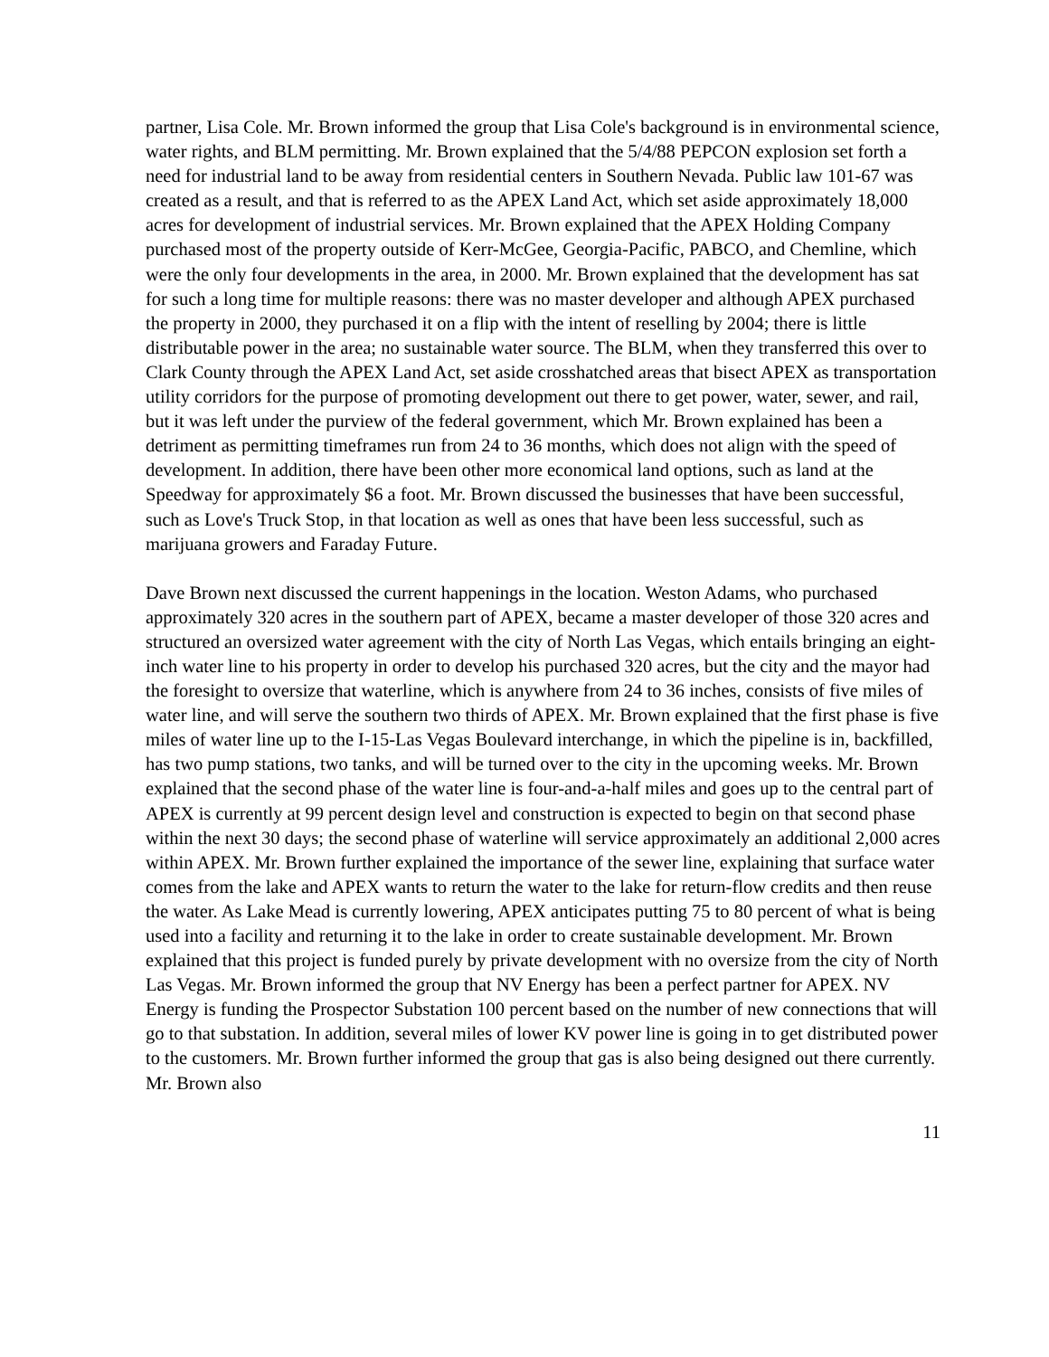partner, Lisa Cole. Mr. Brown informed the group that Lisa Cole's background is in environmental science, water rights, and BLM permitting. Mr. Brown explained that the 5/4/88 PEPCON explosion set forth a need for industrial land to be away from residential centers in Southern Nevada. Public law 101-67 was created as a result, and that is referred to as the APEX Land Act, which set aside approximately 18,000 acres for development of industrial services. Mr. Brown explained that the APEX Holding Company purchased most of the property outside of Kerr-McGee, Georgia-Pacific, PABCO, and Chemline, which were the only four developments in the area, in 2000. Mr. Brown explained that the development has sat for such a long time for multiple reasons: there was no master developer and although APEX purchased the property in 2000, they purchased it on a flip with the intent of reselling by 2004; there is little distributable power in the area; no sustainable water source. The BLM, when they transferred this over to Clark County through the APEX Land Act, set aside crosshatched areas that bisect APEX as transportation utility corridors for the purpose of promoting development out there to get power, water, sewer, and rail, but it was left under the purview of the federal government, which Mr. Brown explained has been a detriment as permitting timeframes run from 24 to 36 months, which does not align with the speed of development. In addition, there have been other more economical land options, such as land at the Speedway for approximately $6 a foot. Mr. Brown discussed the businesses that have been successful, such as Love's Truck Stop, in that location as well as ones that have been less successful, such as marijuana growers and Faraday Future.
Dave Brown next discussed the current happenings in the location. Weston Adams, who purchased approximately 320 acres in the southern part of APEX, became a master developer of those 320 acres and structured an oversized water agreement with the city of North Las Vegas, which entails bringing an eight-inch water line to his property in order to develop his purchased 320 acres, but the city and the mayor had the foresight to oversize that waterline, which is anywhere from 24 to 36 inches, consists of five miles of water line, and will serve the southern two thirds of APEX. Mr. Brown explained that the first phase is five miles of water line up to the I-15-Las Vegas Boulevard interchange, in which the pipeline is in, backfilled, has two pump stations, two tanks, and will be turned over to the city in the upcoming weeks. Mr. Brown explained that the second phase of the water line is four-and-a-half miles and goes up to the central part of APEX is currently at 99 percent design level and construction is expected to begin on that second phase within the next 30 days; the second phase of waterline will service approximately an additional 2,000 acres within APEX. Mr. Brown further explained the importance of the sewer line, explaining that surface water comes from the lake and APEX wants to return the water to the lake for return-flow credits and then reuse the water. As Lake Mead is currently lowering, APEX anticipates putting 75 to 80 percent of what is being used into a facility and returning it to the lake in order to create sustainable development. Mr. Brown explained that this project is funded purely by private development with no oversize from the city of North Las Vegas. Mr. Brown informed the group that NV Energy has been a perfect partner for APEX. NV Energy is funding the Prospector Substation 100 percent based on the number of new connections that will go to that substation. In addition, several miles of lower KV power line is going in to get distributed power to the customers. Mr. Brown further informed the group that gas is also being designed out there currently. Mr. Brown also
11